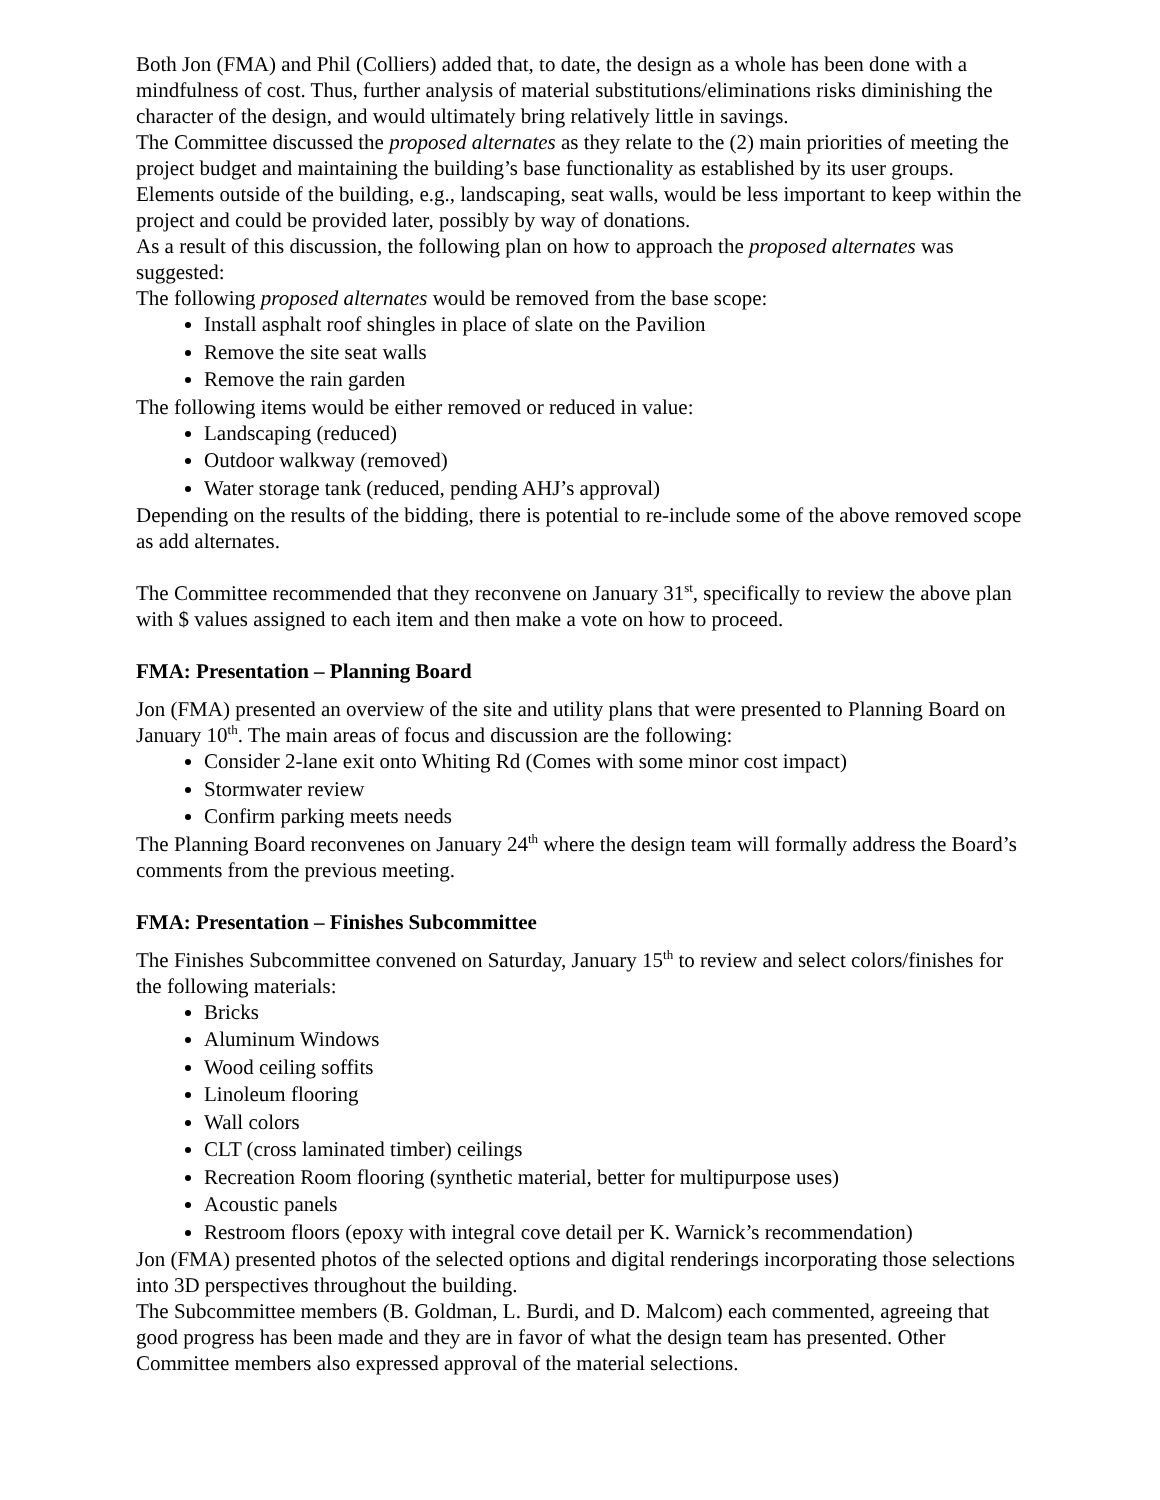Both Jon (FMA) and Phil (Colliers) added that, to date, the design as a whole has been done with a mindfulness of cost. Thus, further analysis of material substitutions/eliminations risks diminishing the character of the design, and would ultimately bring relatively little in savings.
The Committee discussed the proposed alternates as they relate to the (2) main priorities of meeting the project budget and maintaining the building’s base functionality as established by its user groups. Elements outside of the building, e.g., landscaping, seat walls, would be less important to keep within the project and could be provided later, possibly by way of donations.
As a result of this discussion, the following plan on how to approach the proposed alternates was suggested:
The following proposed alternates would be removed from the base scope:
Install asphalt roof shingles in place of slate on the Pavilion
Remove the site seat walls
Remove the rain garden
The following items would be either removed or reduced in value:
Landscaping (reduced)
Outdoor walkway (removed)
Water storage tank (reduced, pending AHJ’s approval)
Depending on the results of the bidding, there is potential to re-include some of the above removed scope as add alternates.
The Committee recommended that they reconvene on January 31<sup>st</sup>, specifically to review the above plan with $ values assigned to each item and then make a vote on how to proceed.
FMA: Presentation – Planning Board
Jon (FMA) presented an overview of the site and utility plans that were presented to Planning Board on January 10<sup>th</sup>. The main areas of focus and discussion are the following:
Consider 2-lane exit onto Whiting Rd (Comes with some minor cost impact)
Stormwater review
Confirm parking meets needs
The Planning Board reconvenes on January 24<sup>th</sup> where the design team will formally address the Board’s comments from the previous meeting.
FMA: Presentation – Finishes Subcommittee
The Finishes Subcommittee convened on Saturday, January 15<sup>th</sup> to review and select colors/finishes for the following materials:
Bricks
Aluminum Windows
Wood ceiling soffits
Linoleum flooring
Wall colors
CLT (cross laminated timber) ceilings
Recreation Room flooring (synthetic material, better for multipurpose uses)
Acoustic panels
Restroom floors (epoxy with integral cove detail per K. Warnick’s recommendation)
Jon (FMA) presented photos of the selected options and digital renderings incorporating those selections into 3D perspectives throughout the building.
The Subcommittee members (B. Goldman, L. Burdi, and D. Malcom) each commented, agreeing that good progress has been made and they are in favor of what the design team has presented. Other Committee members also expressed approval of the material selections.